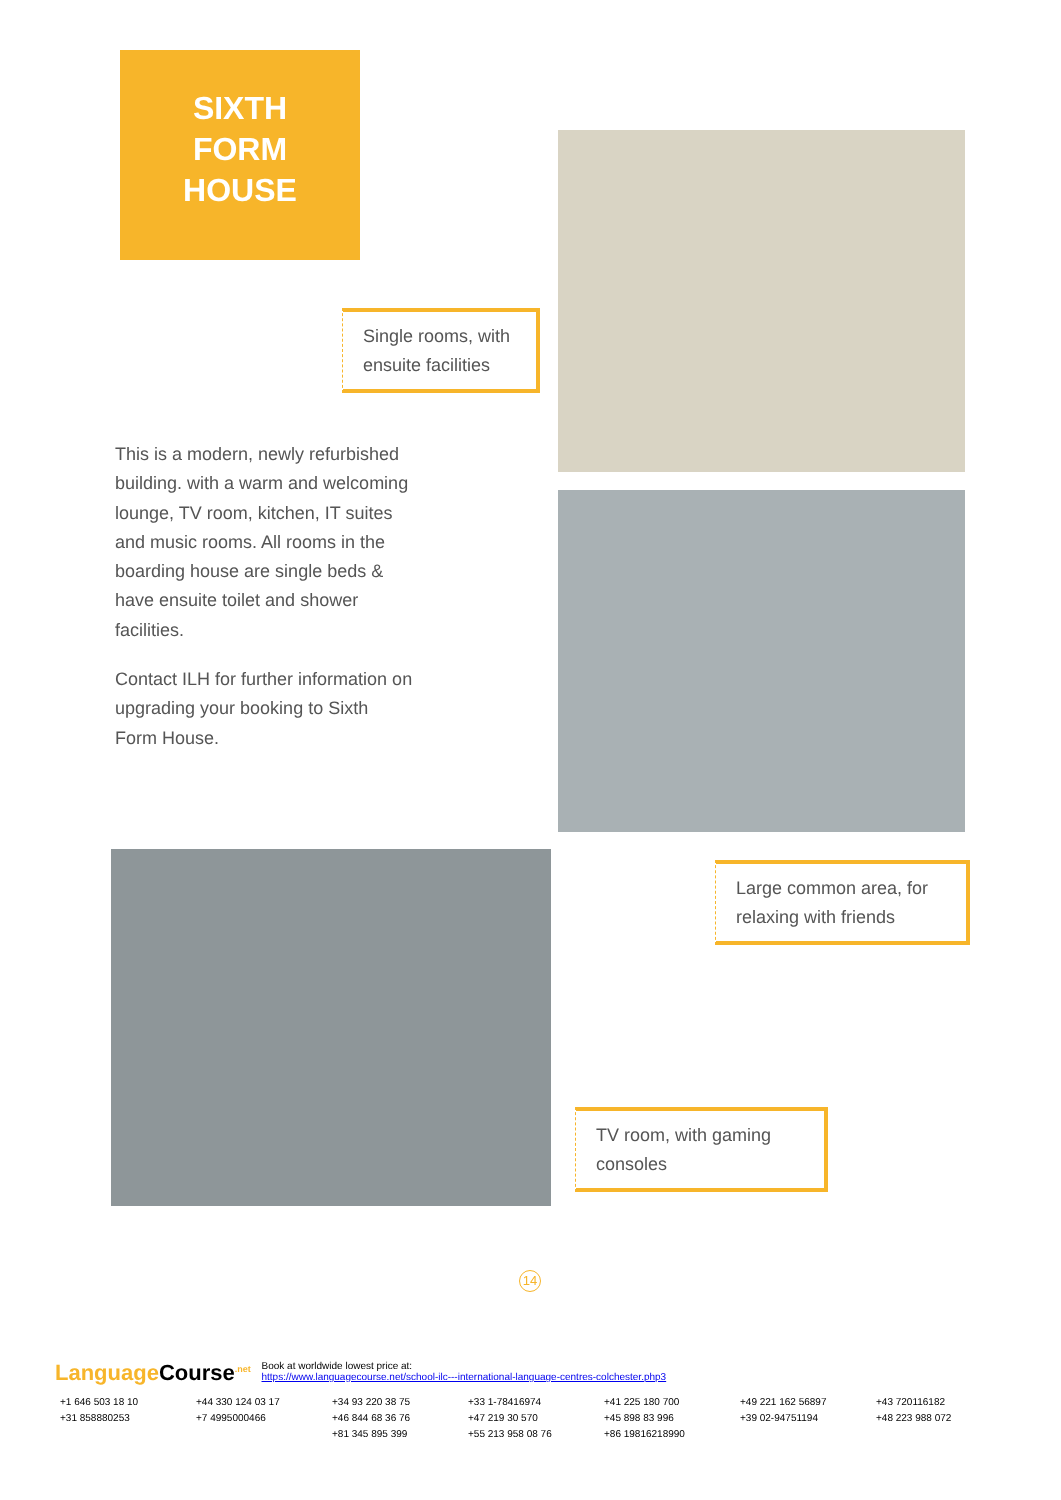SIXTH
FORM
HOUSE
Single rooms, with ensuite facilities
This is a modern, newly refurbished building. with a warm and welcoming lounge, TV room, kitchen, IT suites and music rooms. All rooms in the boarding house are single beds & have ensuite toilet and shower facilities.
Contact ILH for further information on upgrading your booking to Sixth Form House.
Large common area, for relaxing with friends
TV room, with gaming consoles
14
Language Course<sup>.net</sup> Book at worldwide lowest price at:
https://www.languagecourse.net/school-ilc---international-language-centres-colchester.php3
+1 646 503 18 10 +44 330 124 03 17 +34 93 220 38 75 +33 1-78416974 +41 225 180 700 +49 221 162 56897 +43 720116182 +31 858880253 +7 4995000466 +46 844 68 36 76 +47 219 30 570 +45 898 83 996 +39 02-94751194 +48 223 988 072 +81 345 895 399 +55 213 958 08 76 +86 19816218990